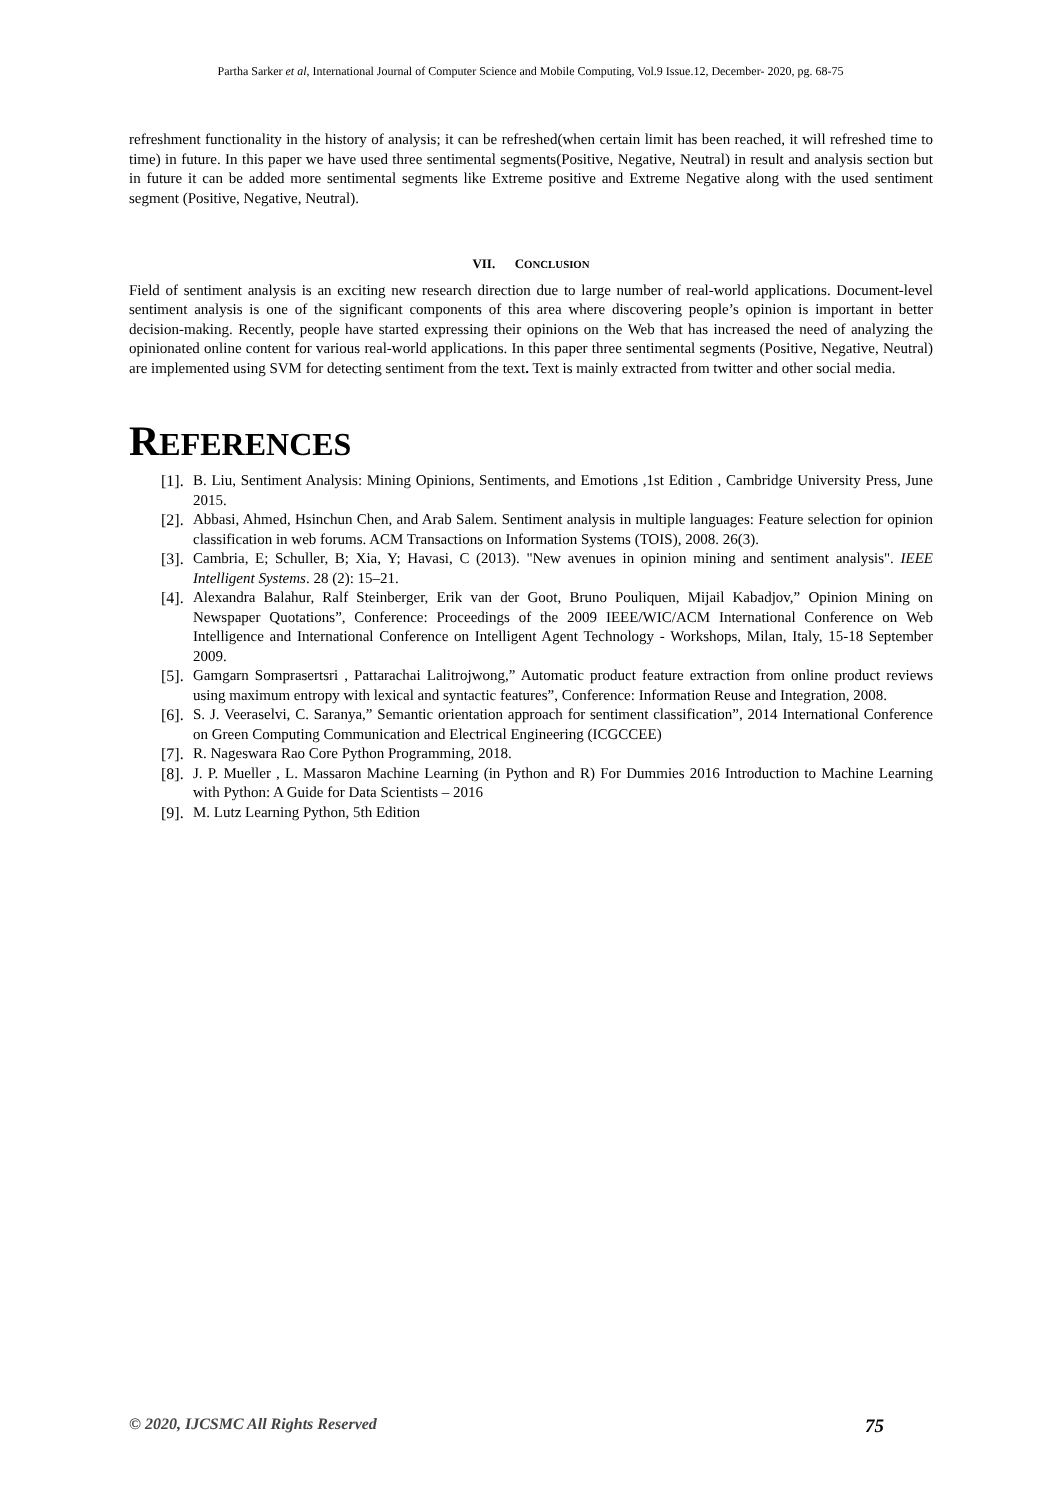Partha Sarker et al, International Journal of Computer Science and Mobile Computing, Vol.9 Issue.12, December- 2020, pg. 68-75
refreshment functionality in the history of analysis; it can be refreshed(when certain limit has been reached, it will refreshed time to time) in future. In this paper we have used three sentimental segments(Positive, Negative, Neutral) in result and analysis section but in future it can be added more sentimental segments like Extreme positive and Extreme Negative along with the used sentiment segment (Positive, Negative, Neutral).
VII. CONCLUSION
Field of sentiment analysis is an exciting new research direction due to large number of real-world applications. Document-level sentiment analysis is one of the significant components of this area where discovering people’s opinion is important in better decision-making. Recently, people have started expressing their opinions on the Web that has increased the need of analyzing the opinionated online content for various real-world applications. In this paper three sentimental segments (Positive, Negative, Neutral) are implemented using SVM for detecting sentiment from the text. Text is mainly extracted from twitter and other social media.
REFERENCES
[1]. B. Liu, Sentiment Analysis: Mining Opinions, Sentiments, and Emotions ,1st Edition , Cambridge University Press, June 2015.
[2]. Abbasi, Ahmed, Hsinchun Chen, and Arab Salem. Sentiment analysis in multiple languages: Feature selection for opinion classification in web forums. ACM Transactions on Information Systems (TOIS), 2008. 26(3).
[3]. Cambria, E; Schuller, B; Xia, Y; Havasi, C (2013). "New avenues in opinion mining and sentiment analysis". IEEE Intelligent Systems. 28 (2): 15–21.
[4]. Alexandra Balahur, Ralf Steinberger, Erik van der Goot, Bruno Pouliquen, Mijail Kabadjov,” Opinion Mining on Newspaper Quotations”, Conference: Proceedings of the 2009 IEEE/WIC/ACM International Conference on Web Intelligence and International Conference on Intelligent Agent Technology - Workshops, Milan, Italy, 15-18 September 2009.
[5]. Gamgarn Somprasertsri , Pattarachai Lalitrojwong,” Automatic product feature extraction from online product reviews using maximum entropy with lexical and syntactic features”, Conference: Information Reuse and Integration, 2008.
[6]. S. J. Veeraselvi, C. Saranya,” Semantic orientation approach for sentiment classification”, 2014 International Conference on Green Computing Communication and Electrical Engineering (ICGCCEE)
[7]. R. Nageswara Rao Core Python Programming, 2018.
[8]. J. P. Mueller , L. Massaron Machine Learning (in Python and R) For Dummies 2016 Introduction to Machine Learning with Python: A Guide for Data Scientists – 2016
[9]. M. Lutz Learning Python, 5th Edition
© 2020, IJCSMC All Rights Reserved 75